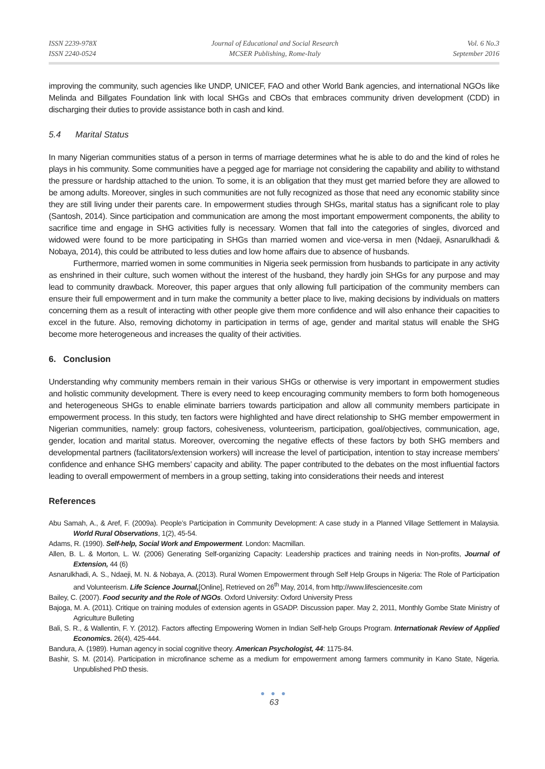ISSN 2239-978X
ISSN 2240-0524
Journal of Educational and Social Research
MCSER Publishing, Rome-Italy
Vol. 6 No.3
September 2016
improving the community, such agencies like UNDP, UNICEF, FAO and other World Bank agencies, and international NGOs like Melinda and Billgates Foundation link with local SHGs and CBOs that embraces community driven development (CDD) in discharging their duties to provide assistance both in cash and kind.
5.4 Marital Status
In many Nigerian communities status of a person in terms of marriage determines what he is able to do and the kind of roles he plays in his community. Some communities have a pegged age for marriage not considering the capability and ability to withstand the pressure or hardship attached to the union. To some, it is an obligation that they must get married before they are allowed to be among adults. Moreover, singles in such communities are not fully recognized as those that need any economic stability since they are still living under their parents care. In empowerment studies through SHGs, marital status has a significant role to play (Santosh, 2014). Since participation and communication are among the most important empowerment components, the ability to sacrifice time and engage in SHG activities fully is necessary. Women that fall into the categories of singles, divorced and widowed were found to be more participating in SHGs than married women and vice-versa in men (Ndaeji, Asnarulkhadi & Nobaya, 2014), this could be attributed to less duties and low home affairs due to absence of husbands.
Furthermore, married women in some communities in Nigeria seek permission from husbands to participate in any activity as enshrined in their culture, such women without the interest of the husband, they hardly join SHGs for any purpose and may lead to community drawback. Moreover, this paper argues that only allowing full participation of the community members can ensure their full empowerment and in turn make the community a better place to live, making decisions by individuals on matters concerning them as a result of interacting with other people give them more confidence and will also enhance their capacities to excel in the future. Also, removing dichotomy in participation in terms of age, gender and marital status will enable the SHG become more heterogeneous and increases the quality of their activities.
6. Conclusion
Understanding why community members remain in their various SHGs or otherwise is very important in empowerment studies and holistic community development. There is every need to keep encouraging community members to form both homogeneous and heterogeneous SHGs to enable eliminate barriers towards participation and allow all community members participate in empowerment process. In this study, ten factors were highlighted and have direct relationship to SHG member empowerment in Nigerian communities, namely: group factors, cohesiveness, volunteerism, participation, goal/objectives, communication, age, gender, location and marital status. Moreover, overcoming the negative effects of these factors by both SHG members and developmental partners (facilitators/extension workers) will increase the level of participation, intention to stay increase members’ confidence and enhance SHG members’ capacity and ability. The paper contributed to the debates on the most influential factors leading to overall empowerment of members in a group setting, taking into considerations their needs and interest
References
Abu Samah, A., & Aref, F. (2009a). People’s Participation in Community Development: A case study in a Planned Village Settlement in Malaysia. World Rural Observations, 1(2), 45-54.
Adams, R. (1990). Self-help, Social Work and Empowerment. London: Macmillan.
Allen, B. L. & Morton, L. W. (2006) Generating Self-organizing Capacity: Leadership practices and training needs in Non-profits, Journal of Extension, 44 (6)
Asnarulkhadi, A. S., Ndaeji, M. N. & Nobaya, A. (2013). Rural Women Empowerment through Self Help Groups in Nigeria: The Role of Participation and Volunteerism. Life Science Journal,[Online], Retrieved on 26<sup>th</sup> May, 2014, from http://www.lifesciencesite.com
Bailey, C. (2007). Food security and the Role of NGOs. Oxford University: Oxford University Press
Bajoga, M. A. (2011). Critique on training modules of extension agents in GSADP. Discussion paper. May 2, 2011, Monthly Gombe State Ministry of Agriculture Bulleting
Bali, S. R., & Wallentin, F. Y. (2012). Factors affecting Empowering Women in Indian Self-help Groups Program. Internationak Review of Applied Economics. 26(4), 425-444.
Bandura, A. (1989). Human agency in social cognitive theory. American Psychologist, 44: 1175-84.
Bashir, S. M. (2014). Participation in microfinance scheme as a medium for empowerment among farmers community in Kano State, Nigeria. Unpublished PhD thesis.
● ● ●
63